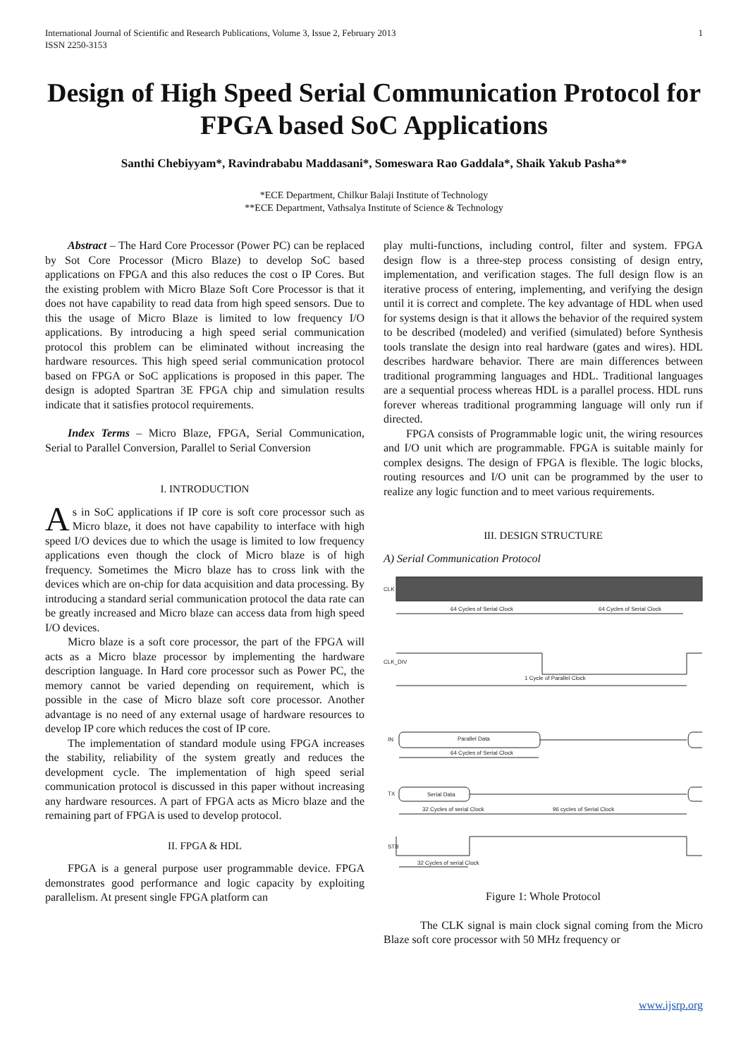International Journal of Scientific and Research Publications, Volume 3, Issue 2, February 2013
ISSN 2250-3153
1
Design of High Speed Serial Communication Protocol for FPGA based SoC Applications
Santhi Chebiyyam*, Ravindrababu Maddasani*, Someswara Rao Gaddala*, Shaik Yakub Pasha**
*ECE Department, Chilkur Balaji Institute of Technology
**ECE Department, Vathsalya Institute of Science & Technology
Abstract – The Hard Core Processor (Power PC) can be replaced by Sot Core Processor (Micro Blaze) to develop SoC based applications on FPGA and this also reduces the cost o IP Cores. But the existing problem with Micro Blaze Soft Core Processor is that it does not have capability to read data from high speed sensors. Due to this the usage of Micro Blaze is limited to low frequency I/O applications. By introducing a high speed serial communication protocol this problem can be eliminated without increasing the hardware resources. This high speed serial communication protocol based on FPGA or SoC applications is proposed in this paper. The design is adopted Spartran 3E FPGA chip and simulation results indicate that it satisfies protocol requirements.
Index Terms – Micro Blaze, FPGA, Serial Communication, Serial to Parallel Conversion, Parallel to Serial Conversion
I. INTRODUCTION
As in SoC applications if IP core is soft core processor such as Micro blaze, it does not have capability to interface with high speed I/O devices due to which the usage is limited to low frequency applications even though the clock of Micro blaze is of high frequency. Sometimes the Micro blaze has to cross link with the devices which are on-chip for data acquisition and data processing. By introducing a standard serial communication protocol the data rate can be greatly increased and Micro blaze can access data from high speed I/O devices.
Micro blaze is a soft core processor, the part of the FPGA will acts as a Micro blaze processor by implementing the hardware description language. In Hard core processor such as Power PC, the memory cannot be varied depending on requirement, which is possible in the case of Micro blaze soft core processor. Another advantage is no need of any external usage of hardware resources to develop IP core which reduces the cost of IP core.
The implementation of standard module using FPGA increases the stability, reliability of the system greatly and reduces the development cycle. The implementation of high speed serial communication protocol is discussed in this paper without increasing any hardware resources. A part of FPGA acts as Micro blaze and the remaining part of FPGA is used to develop protocol.
II. FPGA & HDL
FPGA is a general purpose user programmable device. FPGA demonstrates good performance and logic capacity by exploiting parallelism. At present single FPGA platform can
play multi-functions, including control, filter and system. FPGA design flow is a three-step process consisting of design entry, implementation, and verification stages. The full design flow is an iterative process of entering, implementing, and verifying the design until it is correct and complete. The key advantage of HDL when used for systems design is that it allows the behavior of the required system to be described (modeled) and verified (simulated) before Synthesis tools translate the design into real hardware (gates and wires). HDL describes hardware behavior. There are main differences between traditional programming languages and HDL. Traditional languages are a sequential process whereas HDL is a parallel process. HDL runs forever whereas traditional programming language will only run if directed.
FPGA consists of Programmable logic unit, the wiring resources and I/O unit which are programmable. FPGA is suitable mainly for complex designs. The design of FPGA is flexible. The logic blocks, routing resources and I/O unit can be programmed by the user to realize any logic function and to meet various requirements.
III. DESIGN STRUCTURE
A) Serial Communication Protocol
CLK
64 Cycles of Serial Clock
64 Cycles of Serial Clock
CLK_DIV
1 Cycle of Parallel Clock
IN
Parallel Data
64 Cycles of Serial Clock
TX
Serial Data
32 Cycles of serial Clock
96 cycles of Serial Clock
STB
32 Cycles of serial Clock
Figure 1: Whole Protocol
The CLK signal is main clock signal coming from the Micro Blaze soft core processor with 50 MHz frequency or
www.ijsrp.org